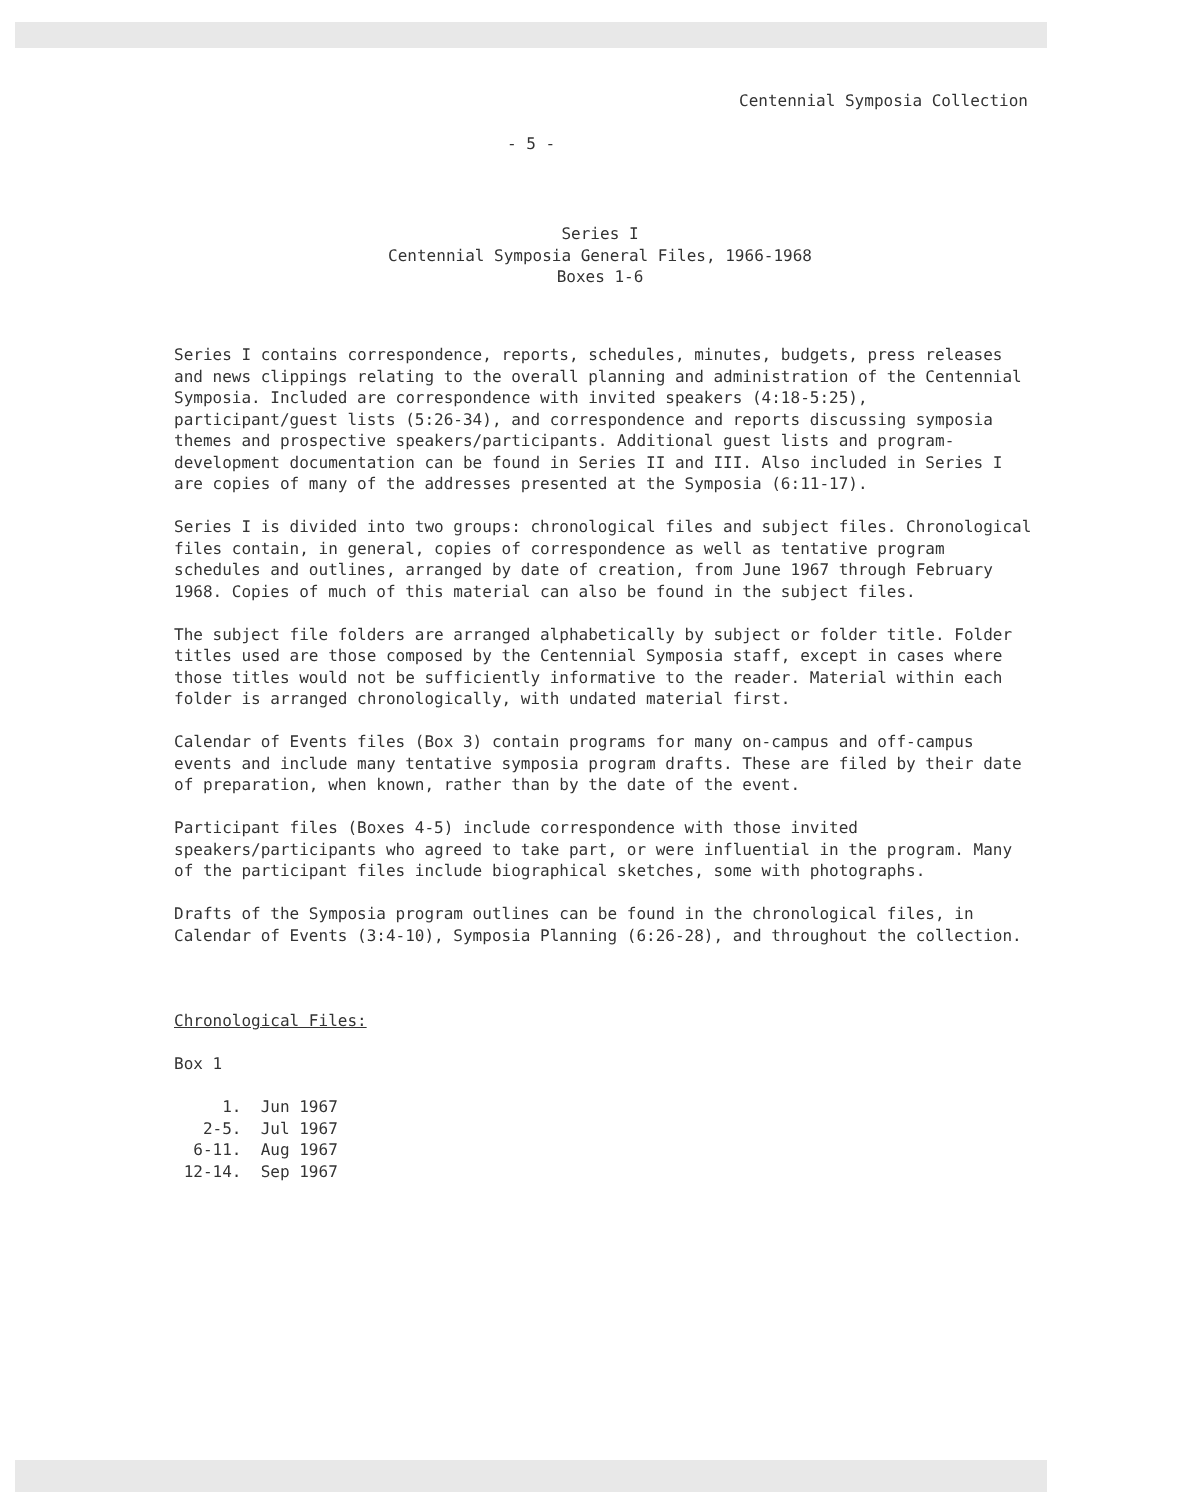Centennial Symposia Collection
- 5 -
Series I
Centennial Symposia General Files, 1966-1968
Boxes 1-6
Series I contains correspondence, reports, schedules, minutes, budgets, press releases and news clippings relating to the overall planning and administration of the Centennial Symposia. Included are correspondence with invited speakers (4:18-5:25), participant/guest lists (5:26-34), and correspondence and reports discussing symposia themes and prospective speakers/participants. Additional guest lists and program-development documentation can be found in Series II and III. Also included in Series I are copies of many of the addresses presented at the Symposia (6:11-17).
Series I is divided into two groups: chronological files and subject files. Chronological files contain, in general, copies of correspondence as well as tentative program schedules and outlines, arranged by date of creation, from June 1967 through February 1968. Copies of much of this material can also be found in the subject files.
The subject file folders are arranged alphabetically by subject or folder title. Folder titles used are those composed by the Centennial Symposia staff, except in cases where those titles would not be sufficiently informative to the reader. Material within each folder is arranged chronologically, with undated material first.
Calendar of Events files (Box 3) contain programs for many on-campus and off-campus events and include many tentative symposia program drafts. These are filed by their date of preparation, when known, rather than by the date of the event.
Participant files (Boxes 4-5) include correspondence with those invited speakers/participants who agreed to take part, or were influential in the program. Many of the participant files include biographical sketches, some with photographs.
Drafts of the Symposia program outlines can be found in the chronological files, in Calendar of Events (3:4-10), Symposia Planning (6:26-28), and throughout the collection.
Chronological Files:
Box 1
1. Jun 1967
2-5. Jul 1967
6-11. Aug 1967
12-14. Sep 1967